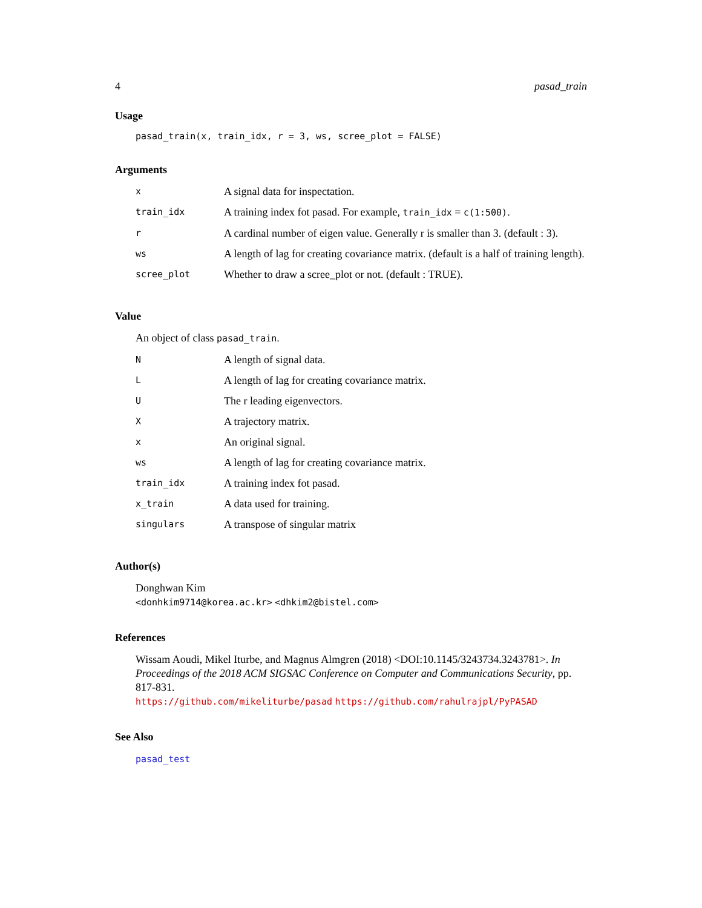4 pasad_train
Usage
pasad_train(x, train_idx, r = 3, ws, scree_plot = FALSE)
Arguments
| x | A signal data for inspectation. |
| train_idx | A training index fot pasad. For example, train_idx = c(1:500) . |
| r | A cardinal number of eigen value. Generally r is smaller than 3. (default : 3). |
| ws | A length of lag for creating covariance matrix. (default is a half of training length). |
| scree_plot | Whether to draw a scree_plot or not. (default : TRUE). |
Value
An object of class pasad_train.
| N | A length of signal data. |
| L | A length of lag for creating covariance matrix. |
| U | The r leading eigenvectors. |
| X | A trajectory matrix. |
| x | An original signal. |
| ws | A length of lag for creating covariance matrix. |
| train_idx | A training index fot pasad. |
| x_train | A data used for training. |
| singulars | A transpose of singular matrix |
Author(s)
Donghwan Kim
<donhkim9714@korea.ac.kr> <dhkim2@bistel.com>
References
Wissam Aoudi, Mikel Iturbe, and Magnus Almgren (2018) <DOI:10.1145/3243734.3243781>. In Proceedings of the 2018 ACM SIGSAC Conference on Computer and Communications Security, pp. 817-831.
https://github.com/mikeliturbe/pasad https://github.com/rahulrajpl/PyPASAD
See Also
pasad_test